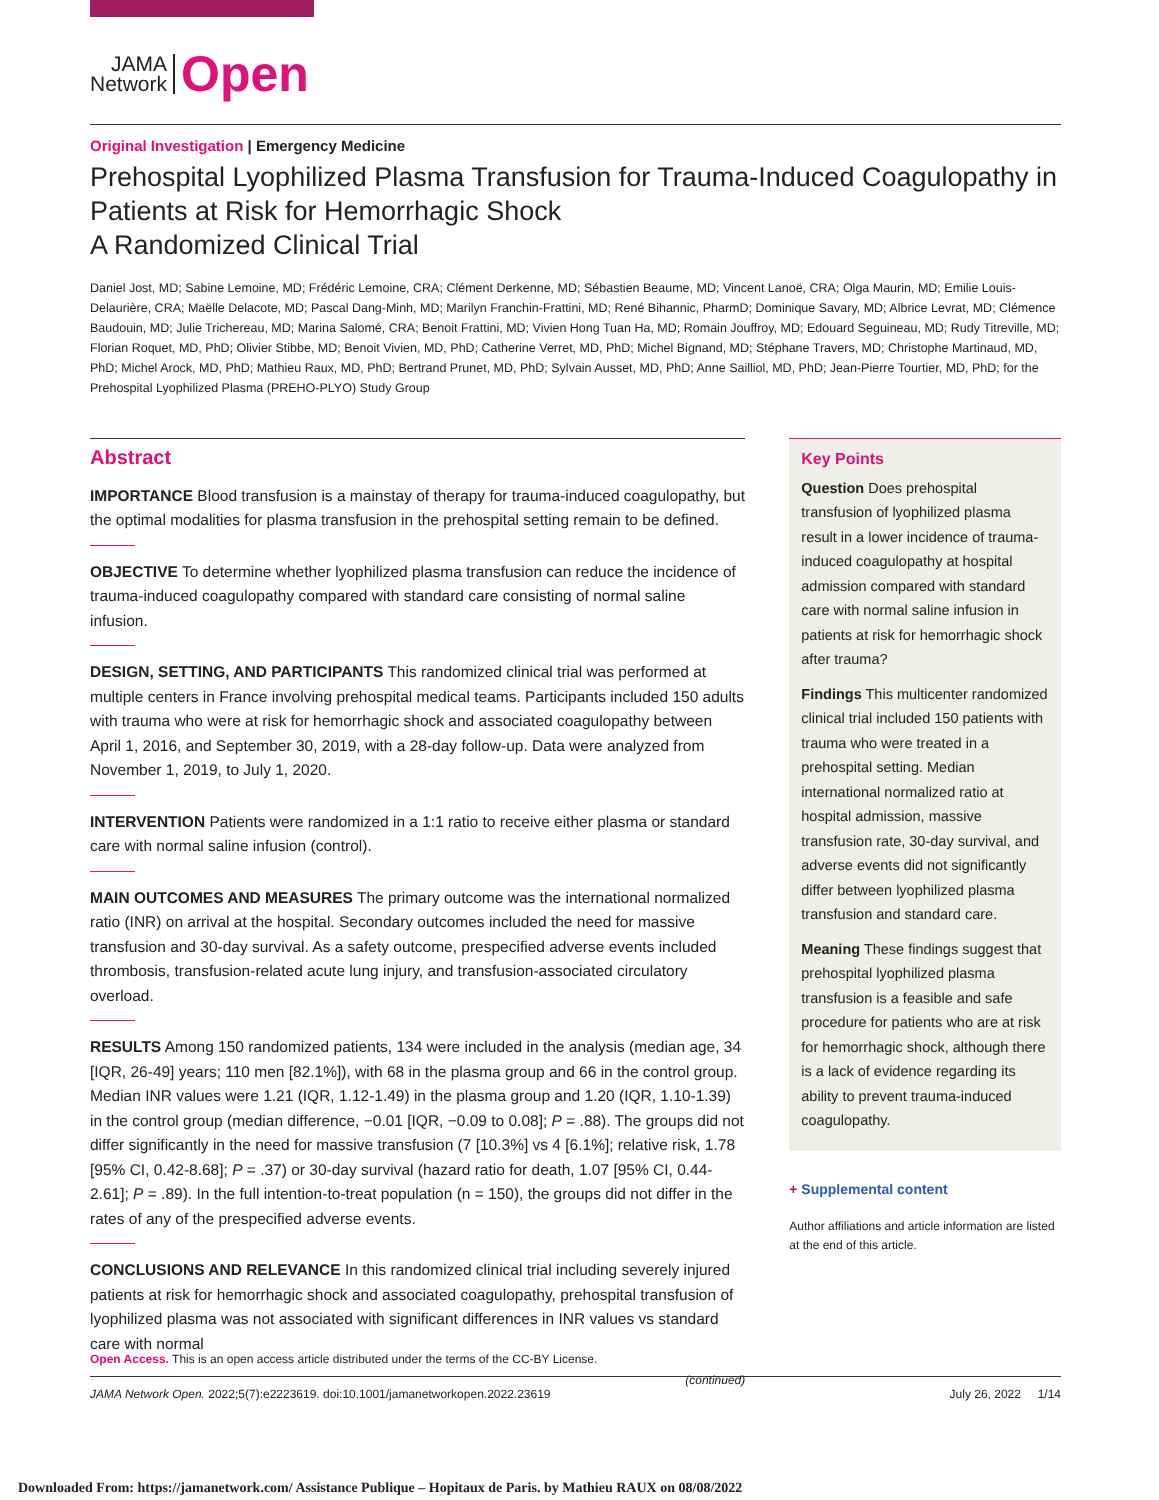JAMA
Network
Open
Original Investigation | Emergency Medicine
Prehospital Lyophilized Plasma Transfusion for Trauma-Induced Coagulopathy in Patients at Risk for Hemorrhagic Shock
A Randomized Clinical Trial
Daniel Jost, MD; Sabine Lemoine, MD; Frédéric Lemoine, CRA; Clément Derkenne, MD; Sébastien Beaume, MD; Vincent Lanoë, CRA; Olga Maurin, MD; Emilie Louis-Delaurière, CRA; Maëlle Delacote, MD; Pascal Dang-Minh, MD; Marilyn Franchin-Frattini, MD; René Bihannic, PharmD; Dominique Savary, MD; Albrice Levrat, MD; Clémence Baudouin, MD; Julie Trichereau, MD; Marina Salomé, CRA; Benoit Frattini, MD; Vivien Hong Tuan Ha, MD; Romain Jouffroy, MD; Edouard Seguineau, MD; Rudy Titreville, MD; Florian Roquet, MD, PhD; Olivier Stibbe, MD; Benoit Vivien, MD, PhD; Catherine Verret, MD, PhD; Michel Bignand, MD; Stéphane Travers, MD; Christophe Martinaud, MD, PhD; Michel Arock, MD, PhD; Mathieu Raux, MD, PhD; Bertrand Prunet, MD, PhD; Sylvain Ausset, MD, PhD; Anne Sailliol, MD, PhD; Jean-Pierre Tourtier, MD, PhD; for the Prehospital Lyophilized Plasma (PREHO-PLYO) Study Group
Abstract
IMPORTANCE Blood transfusion is a mainstay of therapy for trauma-induced coagulopathy, but the optimal modalities for plasma transfusion in the prehospital setting remain to be defined.
OBJECTIVE To determine whether lyophilized plasma transfusion can reduce the incidence of trauma-induced coagulopathy compared with standard care consisting of normal saline infusion.
DESIGN, SETTING, AND PARTICIPANTS This randomized clinical trial was performed at multiple centers in France involving prehospital medical teams. Participants included 150 adults with trauma who were at risk for hemorrhagic shock and associated coagulopathy between April 1, 2016, and September 30, 2019, with a 28-day follow-up. Data were analyzed from November 1, 2019, to July 1, 2020.
INTERVENTION Patients were randomized in a 1:1 ratio to receive either plasma or standard care with normal saline infusion (control).
MAIN OUTCOMES AND MEASURES The primary outcome was the international normalized ratio (INR) on arrival at the hospital. Secondary outcomes included the need for massive transfusion and 30-day survival. As a safety outcome, prespecified adverse events included thrombosis, transfusion-related acute lung injury, and transfusion-associated circulatory overload.
RESULTS Among 150 randomized patients, 134 were included in the analysis (median age, 34 [IQR, 26-49] years; 110 men [82.1%]), with 68 in the plasma group and 66 in the control group. Median INR values were 1.21 (IQR, 1.12-1.49) in the plasma group and 1.20 (IQR, 1.10-1.39) in the control group (median difference, −0.01 [IQR, −0.09 to 0.08]; P = .88). The groups did not differ significantly in the need for massive transfusion (7 [10.3%] vs 4 [6.1%]; relative risk, 1.78 [95% CI, 0.42-8.68]; P = .37) or 30-day survival (hazard ratio for death, 1.07 [95% CI, 0.44-2.61]; P = .89). In the full intention-to-treat population (n = 150), the groups did not differ in the rates of any of the prespecified adverse events.
CONCLUSIONS AND RELEVANCE In this randomized clinical trial including severely injured patients at risk for hemorrhagic shock and associated coagulopathy, prehospital transfusion of lyophilized plasma was not associated with significant differences in INR values vs standard care with normal
(continued)
Key Points
Question Does prehospital transfusion of lyophilized plasma result in a lower incidence of trauma-induced coagulopathy at hospital admission compared with standard care with normal saline infusion in patients at risk for hemorrhagic shock after trauma?
Findings This multicenter randomized clinical trial included 150 patients with trauma who were treated in a prehospital setting. Median international normalized ratio at hospital admission, massive transfusion rate, 30-day survival, and adverse events did not significantly differ between lyophilized plasma transfusion and standard care.
Meaning These findings suggest that prehospital lyophilized plasma transfusion is a feasible and safe procedure for patients who are at risk for hemorrhagic shock, although there is a lack of evidence regarding its ability to prevent trauma-induced coagulopathy.
+ Supplemental content
Author affiliations and article information are listed at the end of this article.
Open Access. This is an open access article distributed under the terms of the CC-BY License.
JAMA Network Open. 2022;5(7):e2223619. doi:10.1001/jamanetworkopen.2022.23619 July 26, 2022 1/14
Downloaded From: https://jamanetwork.com/ Assistance Publique – Hopitaux de Paris. by Mathieu RAUX on 08/08/2022